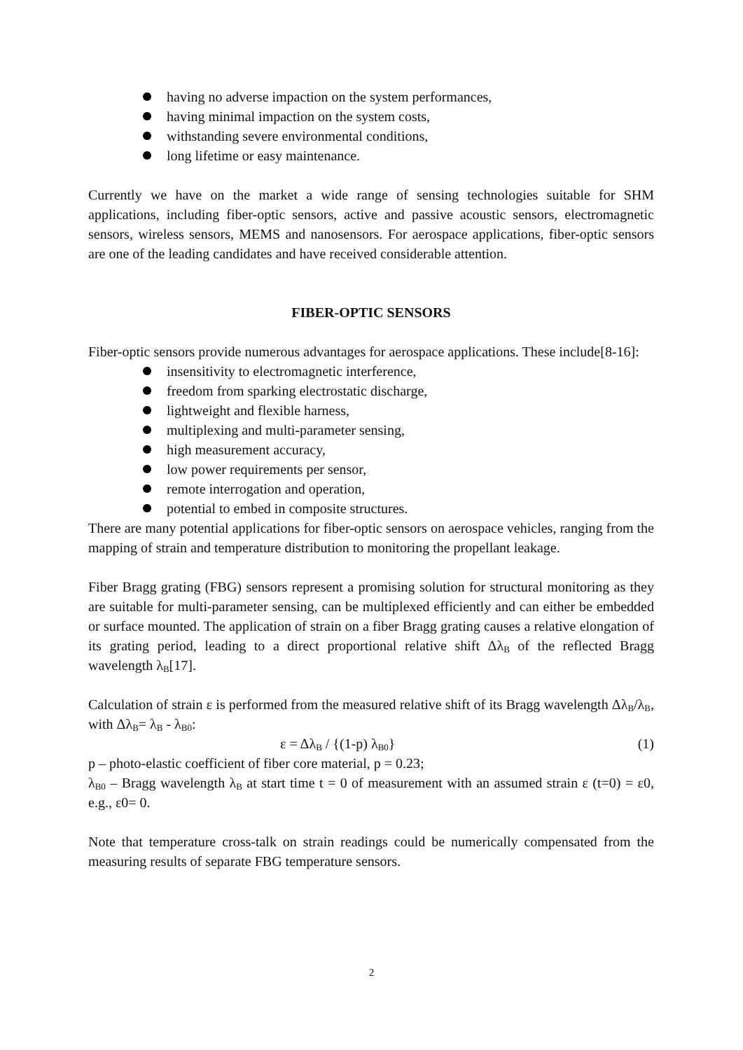having no adverse impaction on the system performances,
having minimal impaction on the system costs,
withstanding severe environmental conditions,
long lifetime or easy maintenance.
Currently we have on the market a wide range of sensing technologies suitable for SHM applications, including fiber-optic sensors, active and passive acoustic sensors, electromagnetic sensors, wireless sensors, MEMS and nanosensors. For aerospace applications, fiber-optic sensors are one of the leading candidates and have received considerable attention.
FIBER-OPTIC SENSORS
Fiber-optic sensors provide numerous advantages for aerospace applications. These include[8-16]:
insensitivity to electromagnetic interference,
freedom from sparking electrostatic discharge,
lightweight and flexible harness,
multiplexing and multi-parameter sensing,
high measurement accuracy,
low power requirements per sensor,
remote interrogation and operation,
potential to embed in composite structures.
There are many potential applications for fiber-optic sensors on aerospace vehicles, ranging from the mapping of strain and temperature distribution to monitoring the propellant leakage.
Fiber Bragg grating (FBG) sensors represent a promising solution for structural monitoring as they are suitable for multi-parameter sensing, can be multiplexed efficiently and can either be embedded or surface mounted. The application of strain on a fiber Bragg grating causes a relative elongation of its grating period, leading to a direct proportional relative shift Δλ<sub>B</sub> of the reflected Bragg wavelength λ<sub>B</sub>[17].
Calculation of strain ε is performed from the measured relative shift of its Bragg wavelength Δλ<sub>B</sub>/λ<sub>B</sub>, with Δλ<sub>B</sub>= λ<sub>B</sub> - λ<sub>B0</sub>:
ε = Δλ<sub>B</sub> / {(1-p) λ<sub>B0</sub>} (1)
p – photo-elastic coefficient of fiber core material, p = 0.23;
λ<sub>B0</sub> – Bragg wavelength λ<sub>B</sub> at start time t = 0 of measurement with an assumed strain ε (t=0) = ε0, e.g., ε0= 0.
Note that temperature cross-talk on strain readings could be numerically compensated from the measuring results of separate FBG temperature sensors.
2